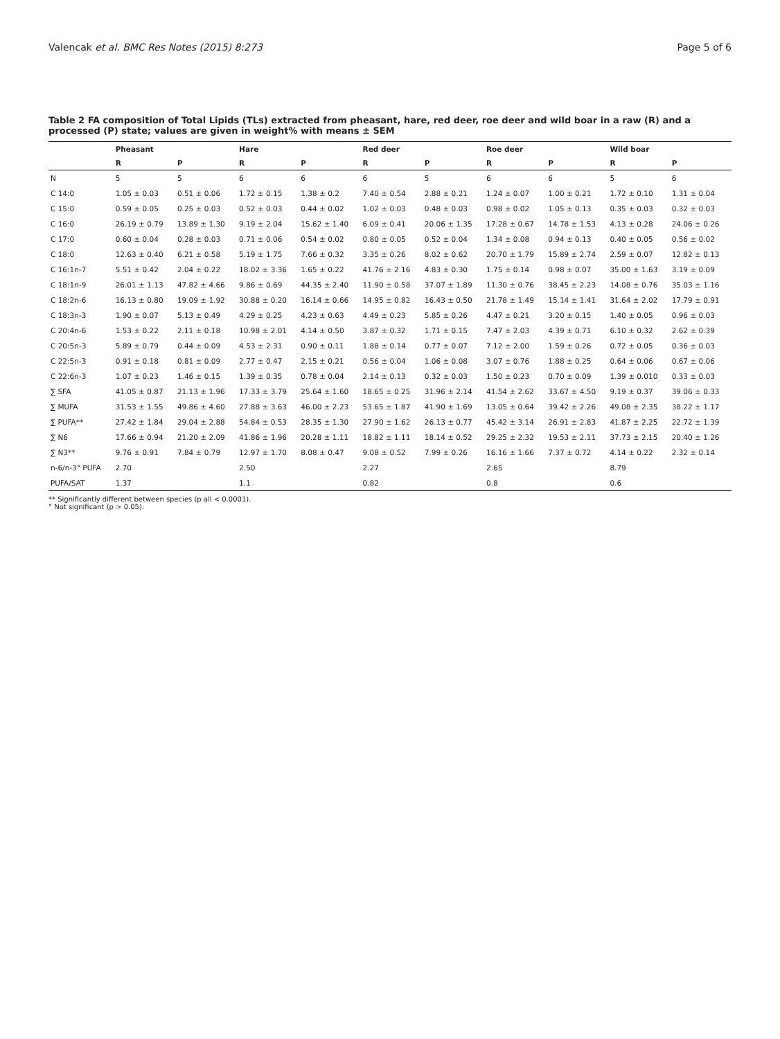Valencak et al. BMC Res Notes (2015) 8:273 Page 5 of 6
Table 2 FA composition of Total Lipids (TLs) extracted from pheasant, hare, red deer, roe deer and wild boar in a raw (R) and a processed (P) state; values are given in weight% with means ± SEM
| | Pheasant | | Hare | | Red deer | | Roe deer | | Wild boar | |
| --- | --- | --- | --- | --- | --- | --- | --- | --- | --- | --- |
| | R | P | R | P | R | P | R | P | R | P |
| N | 5 | 5 | 6 | 6 | 6 | 5 | 6 | 6 | 5 | 6 |
| C 14:0 | 1.05 ± 0.03 | 0.51 ± 0.06 | 1.72 ± 0.15 | 1.38 ± 0.2 | 7.40 ± 0.54 | 2.88 ± 0.21 | 1.24 ± 0.07 | 1.00 ± 0.21 | 1.72 ± 0.10 | 1.31 ± 0.04 |
| C 15:0 | 0.59 ± 0.05 | 0.25 ± 0.03 | 0.52 ± 0.03 | 0.44 ± 0.02 | 1.02 ± 0.03 | 0.48 ± 0.03 | 0.98 ± 0.02 | 1.05 ± 0.13 | 0.35 ± 0.03 | 0.32 ± 0.03 |
| C 16:0 | 26.19 ± 0.79 | 13.89 ± 1.30 | 9.19 ± 2.04 | 15.62 ± 1.40 | 6.09 ± 0.41 | 20.06 ± 1.35 | 17.28 ± 0.67 | 14.78 ± 1.53 | 4.13 ± 0.28 | 24.06 ± 0.26 |
| C 17:0 | 0.60 ± 0.04 | 0.28 ± 0.03 | 0.71 ± 0.06 | 0.54 ± 0.02 | 0.80 ± 0.05 | 0.52 ± 0.04 | 1.34 ± 0.08 | 0.94 ± 0.13 | 0.40 ± 0.05 | 0.56 ± 0.02 |
| C 18:0 | 12.63 ± 0.40 | 6.21 ± 0.58 | 5.19 ± 1.75 | 7.66 ± 0.32 | 3.35 ± 0.26 | 8.02 ± 0.62 | 20.70 ± 1.79 | 15.89 ± 2.74 | 2.59 ± 0.07 | 12.82 ± 0.13 |
| C 16:1n-7 | 5.51 ± 0.42 | 2.04 ± 0.22 | 18.02 ± 3.36 | 1.65 ± 0.22 | 41.76 ± 2.16 | 4.83 ± 0.30 | 1.75 ± 0.14 | 0.98 ± 0.07 | 35.00 ± 1.63 | 3.19 ± 0.09 |
| C 18:1n-9 | 26.01 ± 1.13 | 47.82 ± 4.66 | 9.86 ± 0.69 | 44.35 ± 2.40 | 11.90 ± 0.58 | 37.07 ± 1.89 | 11.30 ± 0.76 | 38.45 ± 2.23 | 14.08 ± 0.76 | 35.03 ± 1.16 |
| C 18:2n-6 | 16.13 ± 0.80 | 19.09 ± 1.92 | 30.88 ± 0.20 | 16.14 ± 0.66 | 14.95 ± 0.82 | 16.43 ± 0.50 | 21.78 ± 1.49 | 15.14 ± 1.41 | 31.64 ± 2.02 | 17.79 ± 0.91 |
| C 18:3n-3 | 1.90 ± 0.07 | 5.13 ± 0.49 | 4.29 ± 0.25 | 4.23 ± 0.63 | 4.49 ± 0.23 | 5.85 ± 0.26 | 4.47 ± 0.21 | 3.20 ± 0.15 | 1.40 ± 0.05 | 0.96 ± 0.03 |
| C 20:4n-6 | 1.53 ± 0.22 | 2.11 ± 0.18 | 10.98 ± 2.01 | 4.14 ± 0.50 | 3.87 ± 0.32 | 1.71 ± 0.15 | 7.47 ± 2.03 | 4.39 ± 0.71 | 6.10 ± 0.32 | 2.62 ± 0.39 |
| C 20:5n-3 | 5.89 ± 0.79 | 0.44 ± 0.09 | 4.53 ± 2.31 | 0.90 ± 0.11 | 1.88 ± 0.14 | 0.77 ± 0.07 | 7.12 ± 2.00 | 1.59 ± 0.26 | 0.72 ± 0.05 | 0.36 ± 0.03 |
| C 22:5n-3 | 0.91 ± 0.18 | 0.81 ± 0.09 | 2.77 ± 0.47 | 2.15 ± 0.21 | 0.56 ± 0.04 | 1.06 ± 0.08 | 3.07 ± 0.76 | 1.88 ± 0.25 | 0.64 ± 0.06 | 0.67 ± 0.06 |
| C 22:6n-3 | 1.07 ± 0.23 | 1.46 ± 0.15 | 1.39 ± 0.35 | 0.78 ± 0.04 | 2.14 ± 0.13 | 0.32 ± 0.03 | 1.50 ± 0.23 | 0.70 ± 0.09 | 1.39 ± 0.010 | 0.33 ± 0.03 |
| ∑ SFA | 41.05 ± 0.87 | 21.13 ± 1.96 | 17.33 ± 3.79 | 25.64 ± 1.60 | 18.65 ± 0.25 | 31.96 ± 2.14 | 41.54 ± 2.62 | 33.67 ± 4.50 | 9.19 ± 0.37 | 39.06 ± 0.33 |
| ∑ MUFA | 31.53 ± 1.55 | 49.86 ± 4.60 | 27.88 ± 3.63 | 46.00 ± 2.23 | 53.65 ± 1.87 | 41.90 ± 1.69 | 13.05 ± 0.64 | 39.42 ± 2.26 | 49.08 ± 2.35 | 38.22 ± 1.17 |
| ∑ PUFA** | 27.42 ± 1.84 | 29.04 ± 2.88 | 54.84 ± 0.53 | 28.35 ± 1.30 | 27.90 ± 1.62 | 26.13 ± 0.77 | 45.42 ± 3.14 | 26.91 ± 2.83 | 41.87 ± 2.25 | 22.72 ± 1.39 |
| ∑ N6 | 17.66 ± 0.94 | 21.20 ± 2.09 | 41.86 ± 1.96 | 20.28 ± 1.11 | 18.82 ± 1.11 | 18.14 ± 0.52 | 29.25 ± 2.32 | 19.53 ± 2.11 | 37.73 ± 2.15 | 20.40 ± 1.26 |
| ∑ N3** | 9.76 ± 0.91 | 7.84 ± 0.79 | 12.97 ± 1.70 | 8.08 ± 0.47 | 9.08 ± 0.52 | 7.99 ± 0.26 | 16.16 ± 1.66 | 7.37 ± 0.72 | 4.14 ± 0.22 | 2.32 ± 0.14 |
| n-6/n-3° PUFA | 2.70 | | 2.50 | | 2.27 | | 2.65 | | 8.79 | |
| PUFA/SAT | 1.37 | | 1.1 | | 0.82 | | 0.8 | | 0.6 | |
** Significantly different between species (p all < 0.0001).
° Not significant (p > 0.05).